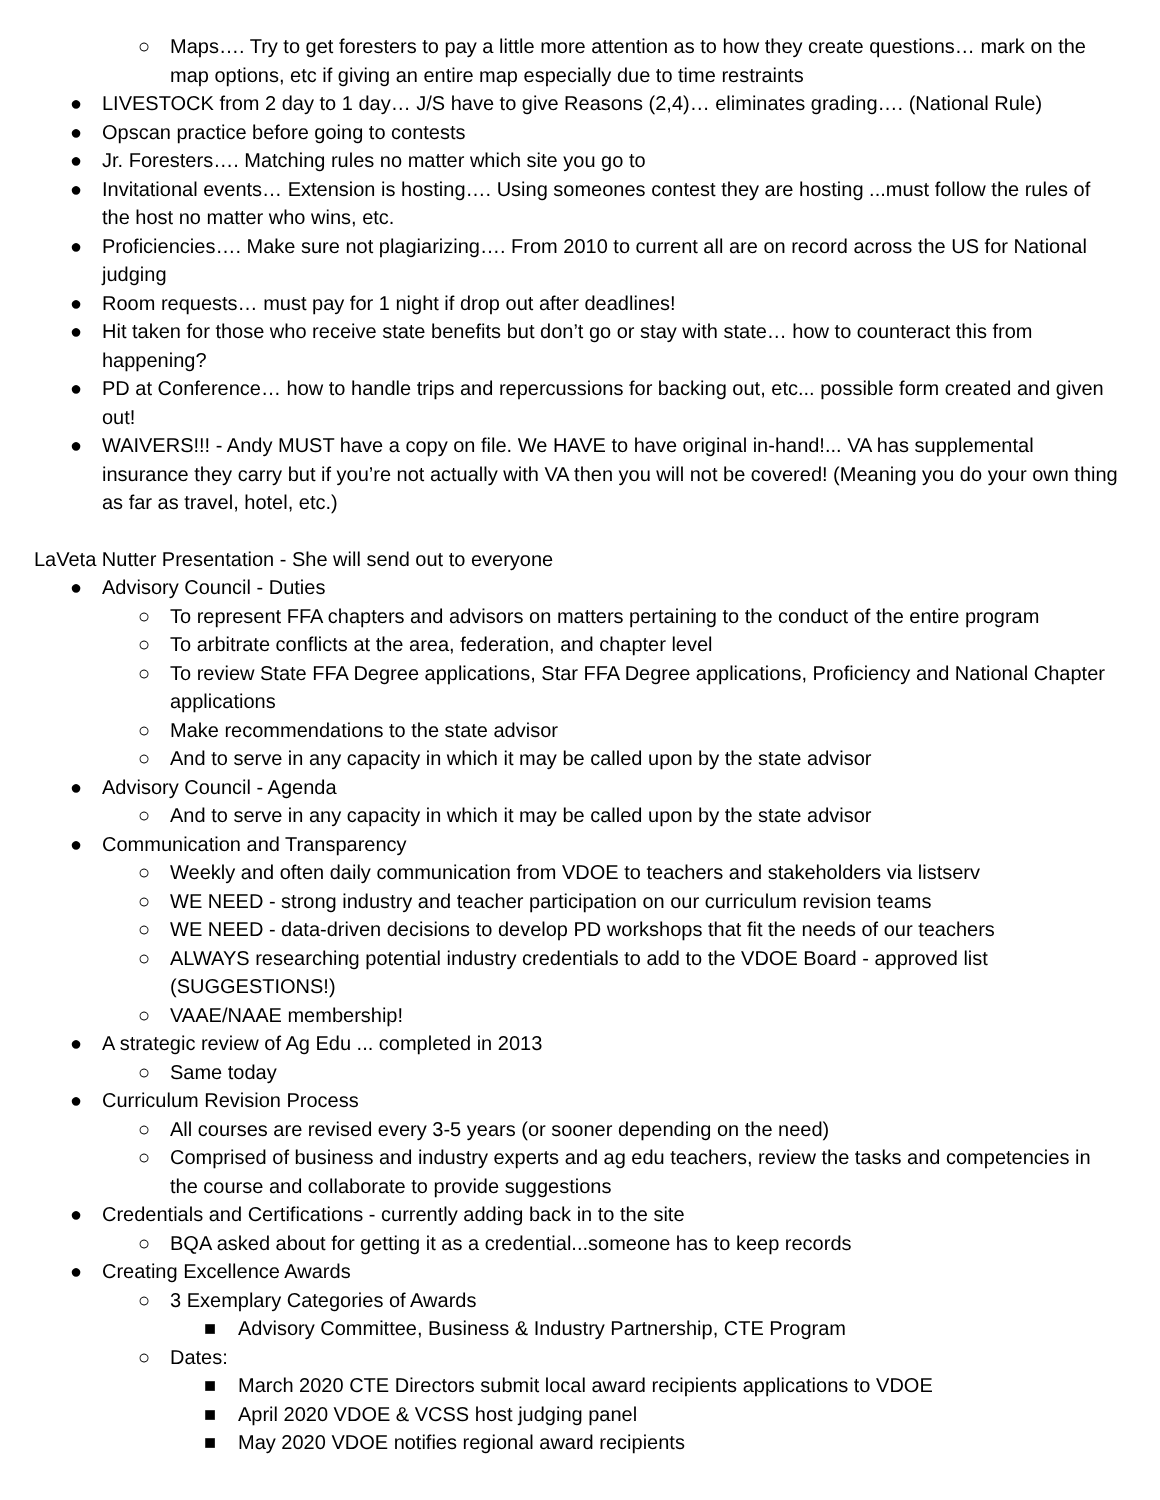○ Maps…. Try to get foresters to pay a little more attention as to how they create questions… mark on the map options, etc if giving an entire map especially due to time restraints
● LIVESTOCK from 2 day to 1 day… J/S have to give Reasons (2,4)… eliminates grading…. (National Rule)
● Opscan practice before going to contests
● Jr. Foresters…. Matching rules no matter which site you go to
● Invitational events… Extension is hosting…. Using someones contest they are hosting ...must follow the rules of the host no matter who wins, etc.
● Proficiencies…. Make sure not plagiarizing…. From 2010 to current all are on record across the US for National judging
● Room requests… must pay for 1 night if drop out after deadlines!
● Hit taken for those who receive state benefits but don’t go or stay with state… how to counteract this from happening?
● PD at Conference… how to handle trips and repercussions for backing out, etc... possible form created and given out!
● WAIVERS!!! - Andy MUST have a copy on file. We HAVE to have original in-hand!... VA has supplemental insurance they carry but if you’re not actually with VA then you will not be covered! (Meaning you do your own thing as far as travel, hotel, etc.)
LaVeta Nutter Presentation - She will send out to everyone
● Advisory Council - Duties
○ To represent FFA chapters and advisors on matters pertaining to the conduct of the entire program
○ To arbitrate conflicts at the area, federation, and chapter level
○ To review State FFA Degree applications, Star FFA Degree applications, Proficiency and National Chapter applications
○ Make recommendations to the state advisor
○ And to serve in any capacity in which it may be called upon by the state advisor
● Advisory Council - Agenda
○ And to serve in any capacity in which it may be called upon by the state advisor
● Communication and Transparency
○ Weekly and often daily communication from VDOE to teachers and stakeholders via listserv
○ WE NEED - strong industry and teacher participation on our curriculum revision teams
○ WE NEED - data-driven decisions to develop PD workshops that fit the needs of our teachers
○ ALWAYS researching potential industry credentials to add to the VDOE Board - approved list (SUGGESTIONS!)
○ VAAE/NAAE membership!
● A strategic review of Ag Edu ... completed in 2013
○ Same today
● Curriculum Revision Process
○ All courses are revised every 3-5 years (or sooner depending on the need)
○ Comprised of business and industry experts and ag edu teachers, review the tasks and competencies in the course and collaborate to provide suggestions
● Credentials and Certifications - currently adding back in to the site
○ BQA asked about for getting it as a credential...someone has to keep records
● Creating Excellence Awards
○ 3 Exemplary Categories of Awards
■ Advisory Committee, Business & Industry Partnership, CTE Program
○ Dates:
■ March 2020 CTE Directors submit local award recipients applications to VDOE
■ April 2020 VDOE & VCSS host judging panel
■ May 2020 VDOE notifies regional award recipients